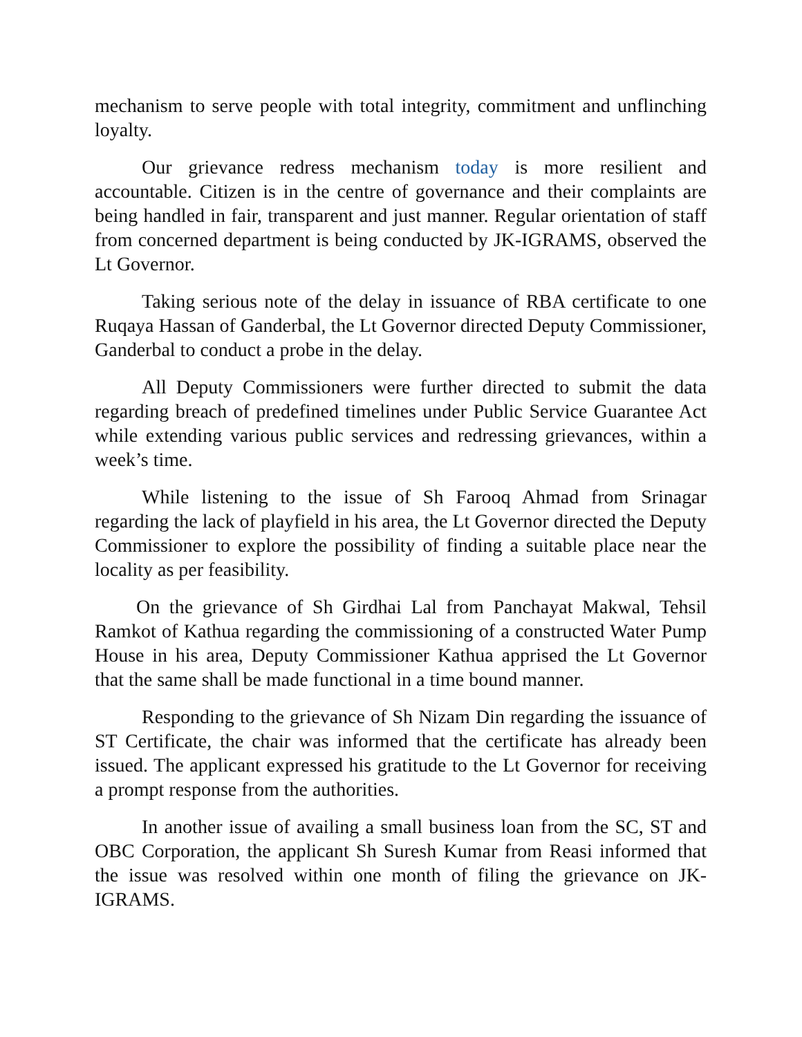mechanism to serve people with total integrity, commitment and unflinching loyalty.
Our grievance redress mechanism today is more resilient and accountable. Citizen is in the centre of governance and their complaints are being handled in fair, transparent and just manner. Regular orientation of staff from concerned department is being conducted by JK-IGRAMS, observed the Lt Governor.
Taking serious note of the delay in issuance of RBA certificate to one Ruqaya Hassan of Ganderbal, the Lt Governor directed Deputy Commissioner, Ganderbal to conduct a probe in the delay.
All Deputy Commissioners were further directed to submit the data regarding breach of predefined timelines under Public Service Guarantee Act while extending various public services and redressing grievances, within a week’s time.
While listening to the issue of Sh Farooq Ahmad from Srinagar regarding the lack of playfield in his area, the Lt Governor directed the Deputy Commissioner to explore the possibility of finding a suitable place near the locality as per feasibility.
On the grievance of Sh Girdhai Lal from Panchayat Makwal, Tehsil Ramkot of Kathua regarding the commissioning of a constructed Water Pump House in his area, Deputy Commissioner Kathua apprised the Lt Governor that the same shall be made functional in a time bound manner.
Responding to the grievance of Sh Nizam Din regarding the issuance of ST Certificate, the chair was informed that the certificate has already been issued. The applicant expressed his gratitude to the Lt Governor for receiving a prompt response from the authorities.
In another issue of availing a small business loan from the SC, ST and OBC Corporation, the applicant Sh Suresh Kumar from Reasi informed that the issue was resolved within one month of filing the grievance on JK-IGRAMS.